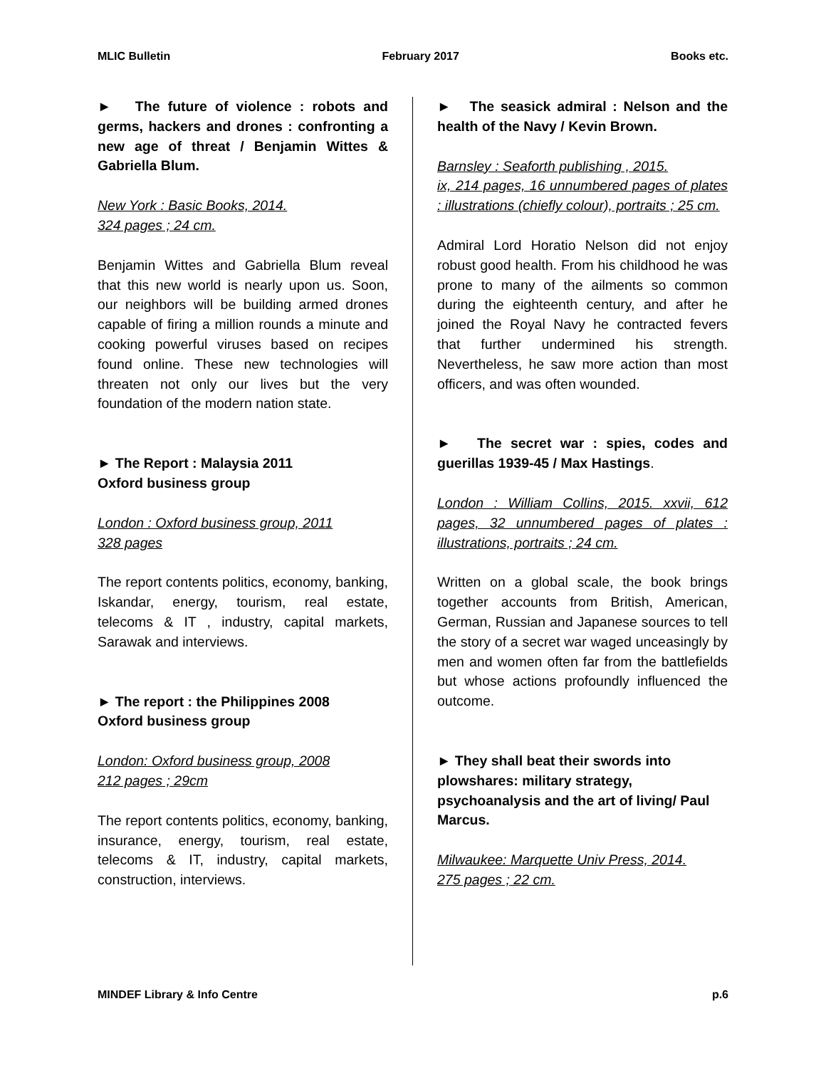MLIC Bulletin February 2017 Books etc.
► The future of violence : robots and germs, hackers and drones : confronting a new age of threat / Benjamin Wittes & Gabriella Blum.
New York : Basic Books, 2014.
324 pages ; 24 cm.
Benjamin Wittes and Gabriella Blum reveal that this new world is nearly upon us. Soon, our neighbors will be building armed drones capable of firing a million rounds a minute and cooking powerful viruses based on recipes found online. These new technologies will threaten not only our lives but the very foundation of the modern nation state.
► The Report : Malaysia 2011
Oxford business group
London : Oxford business group, 2011
328 pages
The report contents politics, economy, banking, Iskandar, energy, tourism, real estate, telecoms & IT , industry, capital markets, Sarawak and interviews.
► The report : the Philippines 2008
Oxford business group
London: Oxford business group, 2008
212 pages ; 29cm
The report contents politics, economy, banking, insurance, energy, tourism, real estate, telecoms & IT, industry, capital markets, construction, interviews.
► The seasick admiral : Nelson and the health of the Navy / Kevin Brown.
Barnsley : Seaforth publishing , 2015.
ix, 214 pages, 16 unnumbered pages of plates : illustrations (chiefly colour), portraits ; 25 cm.
Admiral Lord Horatio Nelson did not enjoy robust good health. From his childhood he was prone to many of the ailments so common during the eighteenth century, and after he joined the Royal Navy he contracted fevers that further undermined his strength. Nevertheless, he saw more action than most officers, and was often wounded.
► The secret war : spies, codes and guerillas 1939-45 / Max Hastings.
London : William Collins, 2015. xxvii, 612 pages, 32 unnumbered pages of plates : illustrations, portraits ; 24 cm.
Written on a global scale, the book brings together accounts from British, American, German, Russian and Japanese sources to tell the story of a secret war waged unceasingly by men and women often far from the battlefields but whose actions profoundly influenced the outcome.
► They shall beat their swords into plowshares: military strategy, psychoanalysis and the art of living/ Paul Marcus.
Milwaukee: Marquette Univ Press, 2014.
275 pages ; 22 cm.
MINDEF Library & Info Centre p.6